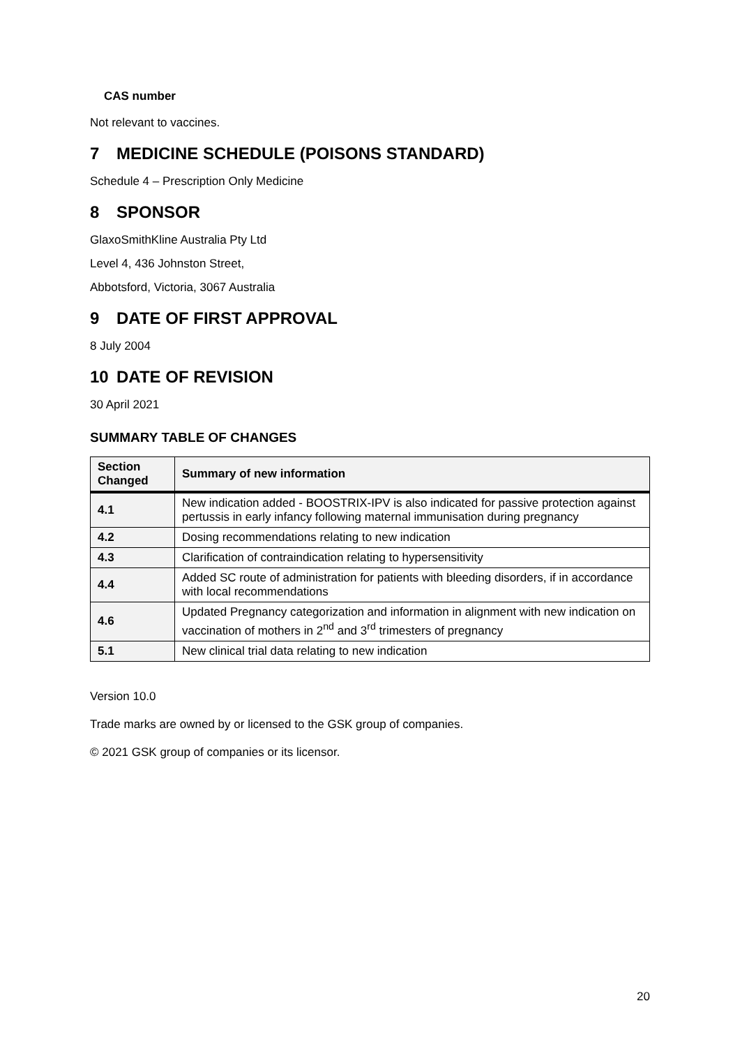CAS number
Not relevant to vaccines.
7 MEDICINE SCHEDULE (POISONS STANDARD)
Schedule 4 – Prescription Only Medicine
8 SPONSOR
GlaxoSmithKline Australia Pty Ltd
Level 4, 436 Johnston Street,
Abbotsford, Victoria, 3067 Australia
9 DATE OF FIRST APPROVAL
8 July 2004
10 DATE OF REVISION
30 April 2021
SUMMARY TABLE OF CHANGES
| Section Changed | Summary of new information |
| --- | --- |
| 4.1 | New indication added - BOOSTRIX-IPV is also indicated for passive protection against pertussis in early infancy following maternal immunisation during pregnancy |
| 4.2 | Dosing recommendations relating to new indication |
| 4.3 | Clarification of contraindication relating to hypersensitivity |
| 4.4 | Added SC route of administration for patients with bleeding disorders, if in accordance with local recommendations |
| 4.6 | Updated Pregnancy categorization and information in alignment with new indication on vaccination of mothers in 2<sup>nd</sup> and 3<sup>rd</sup> trimesters of pregnancy |
| 5.1 | New clinical trial data relating to new indication |
Version 10.0
Trade marks are owned by or licensed to the GSK group of companies.
© 2021 GSK group of companies or its licensor.
20